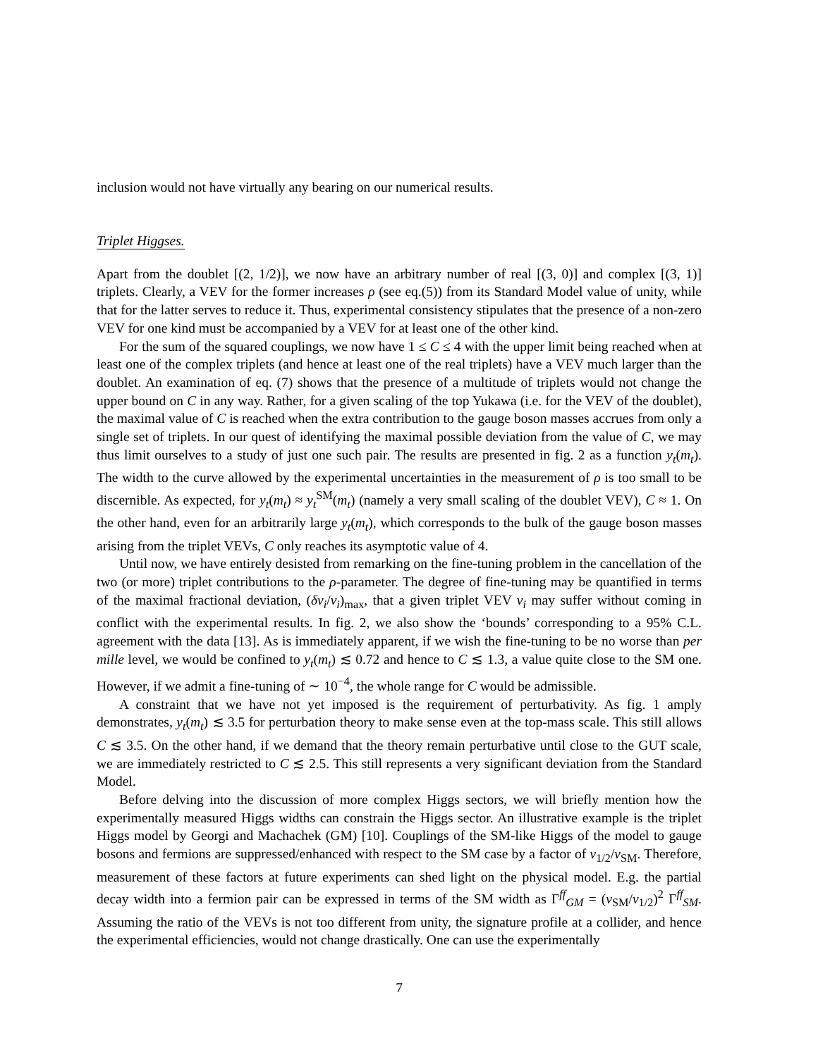inclusion would not have virtually any bearing on our numerical results.
Triplet Higgses.
Apart from the doublet [(2, 1/2)], we now have an arbitrary number of real [(3, 0)] and complex [(3, 1)] triplets. Clearly, a VEV for the former increases ρ (see eq.(5)) from its Standard Model value of unity, while that for the latter serves to reduce it. Thus, experimental consistency stipulates that the presence of a non-zero VEV for one kind must be accompanied by a VEV for at least one of the other kind.
For the sum of the squared couplings, we now have 1 ≤ C ≤ 4 with the upper limit being reached when at least one of the complex triplets (and hence at least one of the real triplets) have a VEV much larger than the doublet. An examination of eq. (7) shows that the presence of a multitude of triplets would not change the upper bound on C in any way. Rather, for a given scaling of the top Yukawa (i.e. for the VEV of the doublet), the maximal value of C is reached when the extra contribution to the gauge boson masses accrues from only a single set of triplets. In our quest of identifying the maximal possible deviation from the value of C, we may thus limit ourselves to a study of just one such pair. The results are presented in fig. 2 as a function y<sub>t</sub>(m<sub>t</sub>). The width to the curve allowed by the experimental uncertainties in the measurement of ρ is too small to be discernible. As expected, for y<sub>t</sub>(m<sub>t</sub>) ≈ y<sub>t</sub><sup>SM</sup>(m<sub>t</sub>) (namely a very small scaling of the doublet VEV), C ≈ 1. On the other hand, even for an arbitrarily large y<sub>t</sub>(m<sub>t</sub>), which corresponds to the bulk of the gauge boson masses arising from the triplet VEVs, C only reaches its asymptotic value of 4.
Until now, we have entirely desisted from remarking on the fine-tuning problem in the cancellation of the two (or more) triplet contributions to the ρ-parameter. The degree of fine-tuning may be quantified in terms of the maximal fractional deviation, (δv<sub>i</sub>/v<sub>i</sub>)<sub>max</sub>, that a given triplet VEV v<sub>i</sub> may suffer without coming in conflict with the experimental results. In fig. 2, we also show the ‘bounds’ corresponding to a 95% C.L. agreement with the data [13]. As is immediately apparent, if we wish the fine-tuning to be no worse than per mille level, we would be confined to y<sub>t</sub>(m<sub>t</sub>) ≲ 0.72 and hence to C ≲ 1.3, a value quite close to the SM one. However, if we admit a fine-tuning of ∼ 10<sup>−4</sup>, the whole range for C would be admissible.
A constraint that we have not yet imposed is the requirement of perturbativity. As fig. 1 amply demonstrates, y<sub>t</sub>(m<sub>t</sub>) ≲ 3.5 for perturbation theory to make sense even at the top-mass scale. This still allows C ≲ 3.5. On the other hand, if we demand that the theory remain perturbative until close to the GUT scale, we are immediately restricted to C ≲ 2.5. This still represents a very significant deviation from the Standard Model.
Before delving into the discussion of more complex Higgs sectors, we will briefly mention how the experimentally measured Higgs widths can constrain the Higgs sector. An illustrative example is the triplet Higgs model by Georgi and Machachek (GM) [10]. Couplings of the SM-like Higgs of the model to gauge bosons and fermions are suppressed/enhanced with respect to the SM case by a factor of v<sub>1/2</sub>/v<sub>SM</sub>. Therefore, measurement of these factors at future experiments can shed light on the physical model. E.g. the partial decay width into a fermion pair can be expressed in terms of the SM width as Γ<sup>ff</sup><sub>GM</sub> = (v<sub>SM</sub>/v<sub>1/2</sub>)<sup>2</sup> Γ<sup>ff</sup><sub>SM</sub>. Assuming the ratio of the VEVs is not too different from unity, the signature profile at a collider, and hence the experimental efficiencies, would not change drastically. One can use the experimentally
7